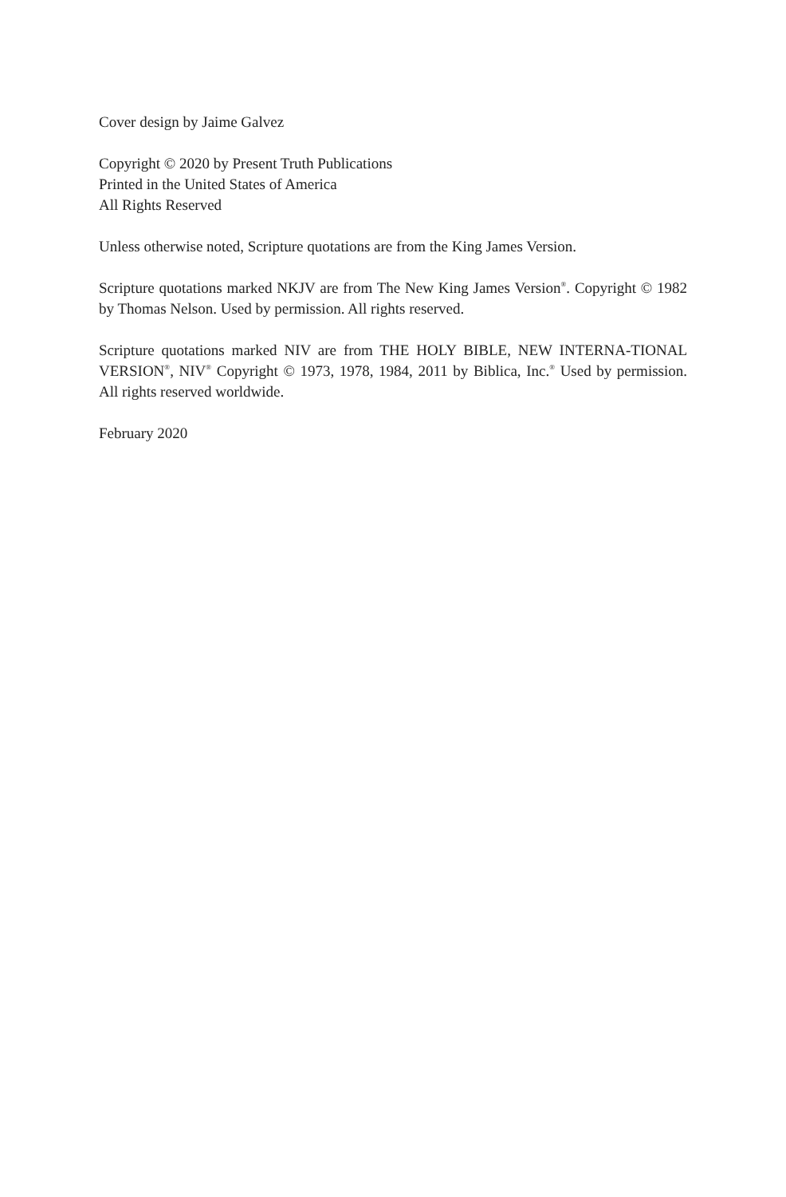Cover design by Jaime Galvez
Copyright © 2020 by Present Truth Publications
Printed in the United States of America
All Rights Reserved
Unless otherwise noted, Scripture quotations are from the King James Version.
Scripture quotations marked NKJV are from The New King James Version<sup>®</sup>. Copyright © 1982 by Thomas Nelson. Used by permission. All rights reserved.
Scripture quotations marked NIV are from THE HOLY BIBLE, NEW INTERNA-TIONAL VERSION<sup>®</sup>, NIV<sup>®</sup> Copyright © 1973, 1978, 1984, 2011 by Biblica, Inc.<sup>®</sup> Used by permission. All rights reserved worldwide.
February 2020